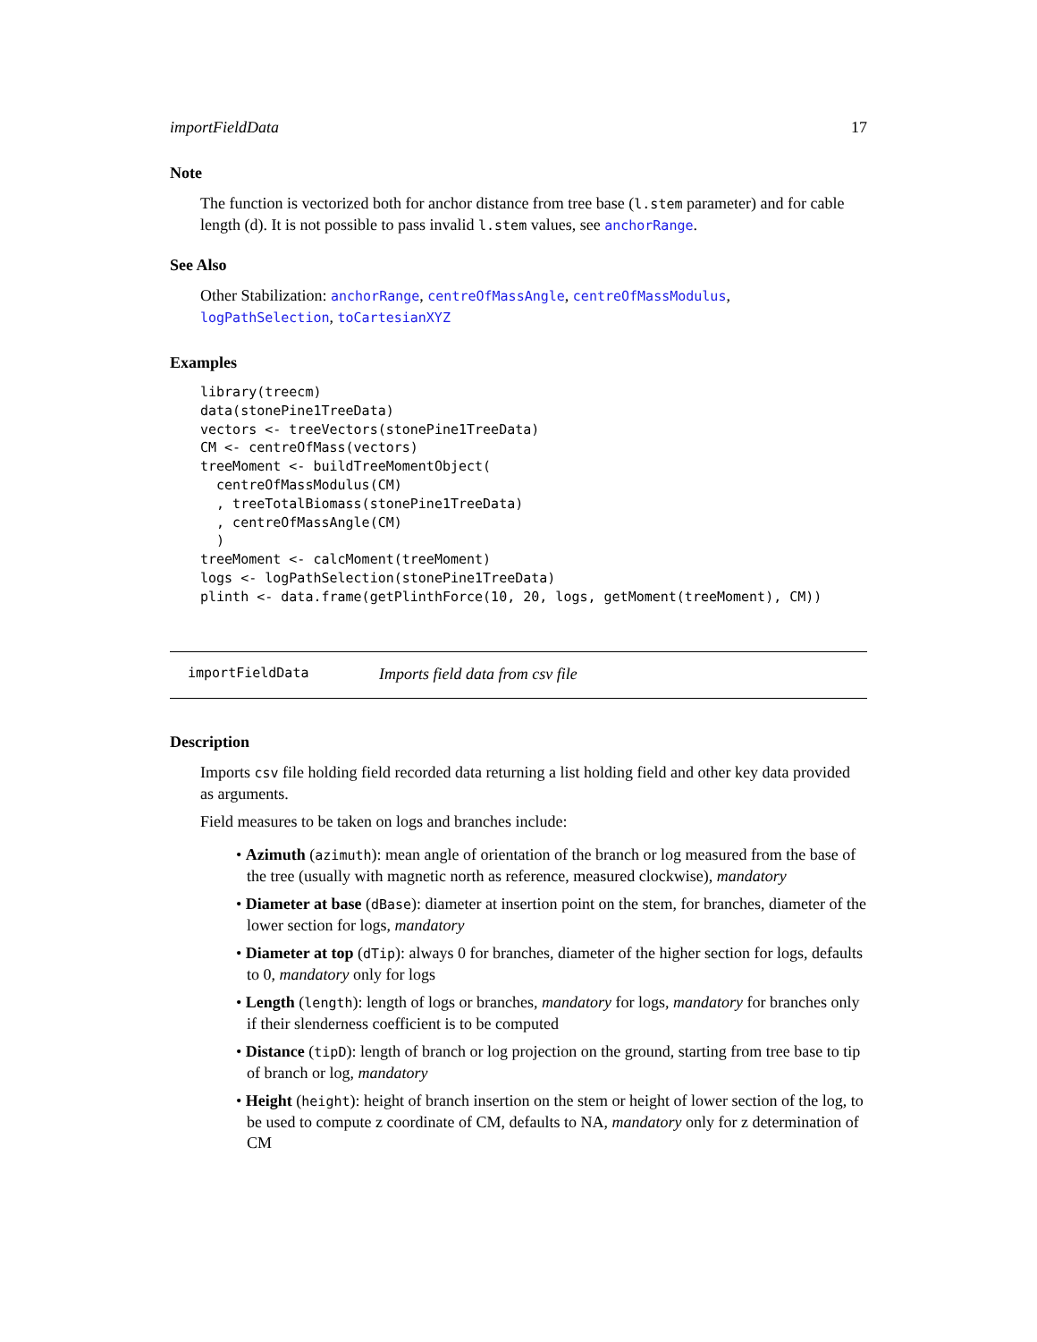importFieldData 17
Note
The function is vectorized both for anchor distance from tree base (l.stem parameter) and for cable length (d). It is not possible to pass invalid l.stem values, see anchorRange.
See Also
Other Stabilization: anchorRange, centreOfMassAngle, centreOfMassModulus, logPathSelection, toCartesianXYZ
Examples
library(treecm)
data(stonePine1TreeData)
vectors <- treeVectors(stonePine1TreeData)
CM <- centreOfMass(vectors)
treeMoment <- buildTreeMomentObject(
  centreOfMassModulus(CM)
  , treeTotalBiomass(stonePine1TreeData)
  , centreOfMassAngle(CM)
  )
treeMoment <- calcMoment(treeMoment)
logs <- logPathSelection(stonePine1TreeData)
plinth <- data.frame(getPlinthForce(10, 20, logs, getMoment(treeMoment), CM))
importFieldData Imports field data from csv file
Description
Imports csv file holding field recorded data returning a list holding field and other key data provided as arguments.
Field measures to be taken on logs and branches include:
• Azimuth (azimuth): mean angle of orientation of the branch or log measured from the base of the tree (usually with magnetic north as reference, measured clockwise), mandatory
• Diameter at base (dBase): diameter at insertion point on the stem, for branches, diameter of the lower section for logs, mandatory
• Diameter at top (dTip): always 0 for branches, diameter of the higher section for logs, defaults to 0, mandatory only for logs
• Length (length): length of logs or branches, mandatory for logs, mandatory for branches only if their slenderness coefficient is to be computed
• Distance (tipD): length of branch or log projection on the ground, starting from tree base to tip of branch or log, mandatory
• Height (height): height of branch insertion on the stem or height of lower section of the log, to be used to compute z coordinate of CM, defaults to NA, mandatory only for z determination of CM